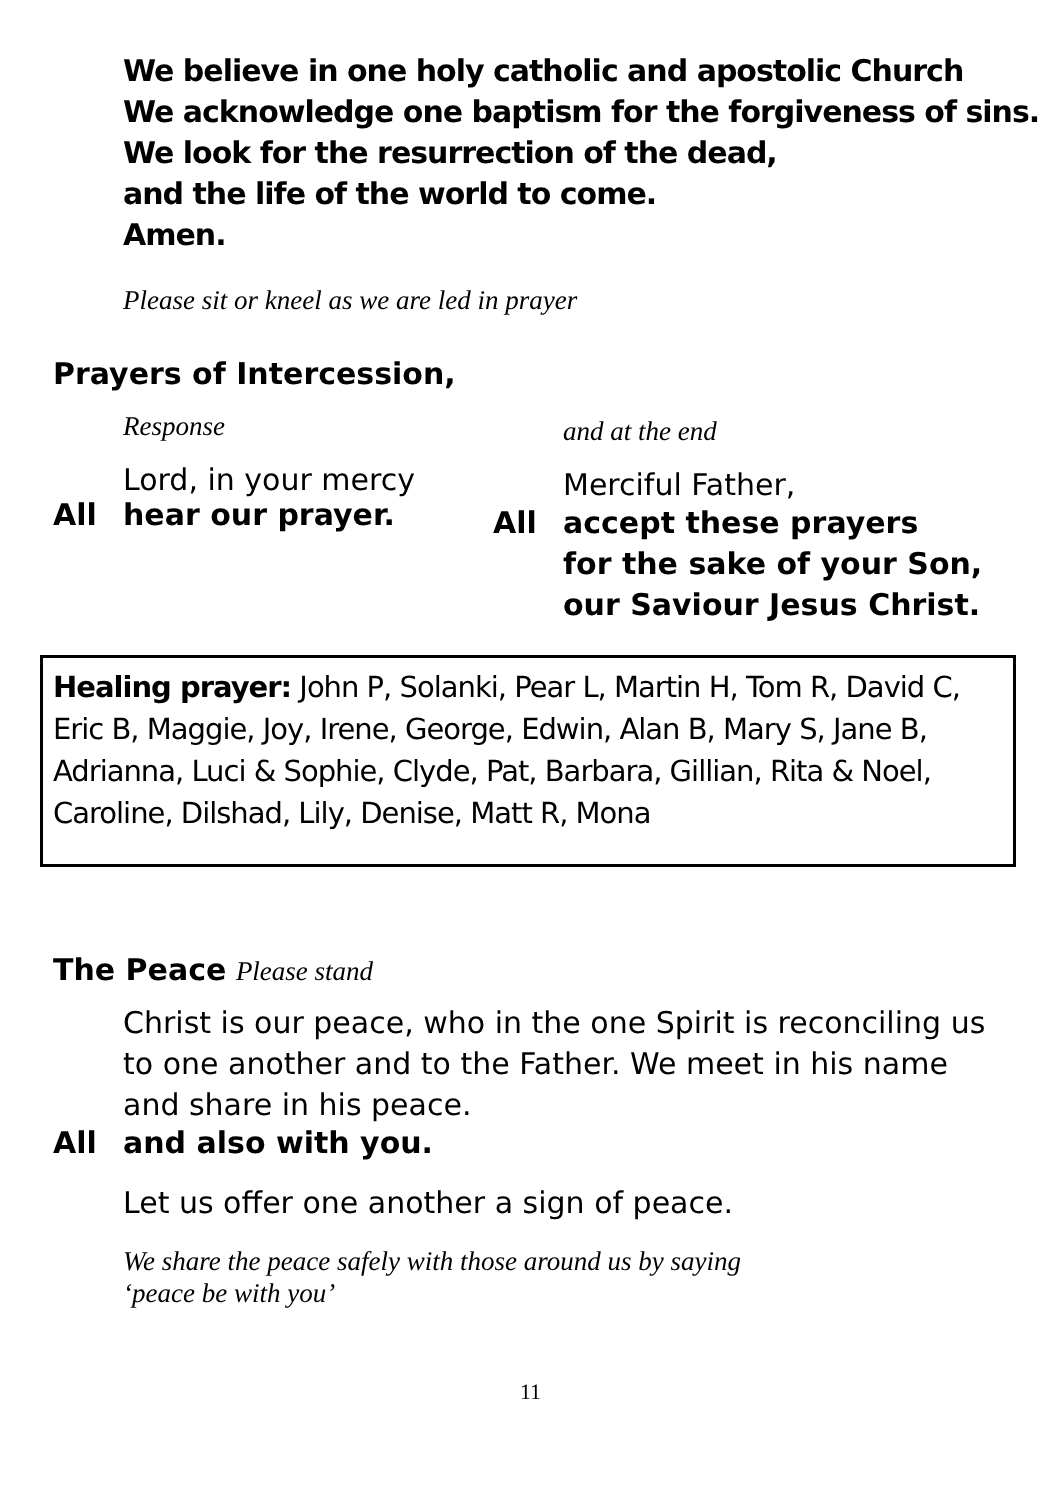We believe in one holy catholic and apostolic Church
We acknowledge one baptism for the forgiveness of sins.
We look for the resurrection of the dead,
and the life of the world to come.
Amen.
Please sit or kneel as we are led in prayer
Prayers of Intercession,
Response
Lord, in your mercy
All hear our prayer.
and at the end
Merciful Father,
All accept these prayers
for the sake of your Son,
our Saviour Jesus Christ.
Healing prayer: John P, Solanki, Pear L, Martin H, Tom R, David C, Eric B, Maggie, Joy, Irene, George, Edwin, Alan B, Mary S, Jane B, Adrianna, Luci & Sophie, Clyde, Pat, Barbara, Gillian, Rita & Noel, Caroline, Dilshad, Lily, Denise, Matt R, Mona
The Peace Please stand
Christ is our peace, who in the one Spirit is reconciling us to one another and to the Father. We meet in his name and share in his peace.
All and also with you.
Let us offer one another a sign of peace.
We share the peace safely with those around us by saying
‘peace be with you’
11